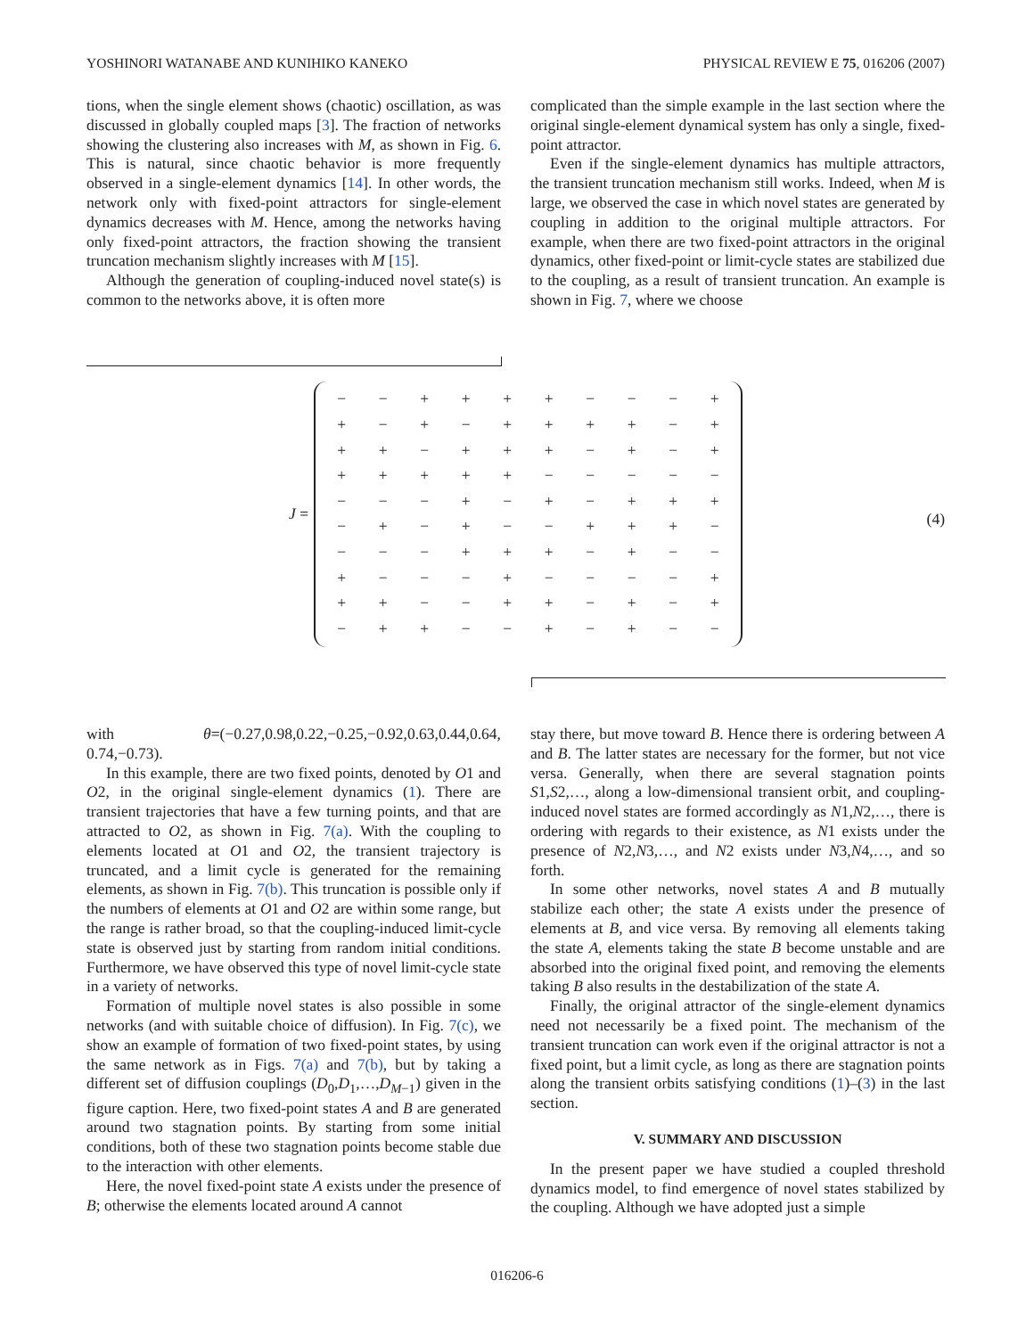YOSHINORI WATANABE AND KUNIHIKO KANEKO PHYSICAL REVIEW E 75, 016206 (2007)
tions, when the single element shows (chaotic) oscillation, as was discussed in globally coupled maps [3]. The fraction of networks showing the clustering also increases with M, as shown in Fig. 6. This is natural, since chaotic behavior is more frequently observed in a single-element dynamics [14]. In other words, the network only with fixed-point attractors for single-element dynamics decreases with M. Hence, among the networks having only fixed-point attractors, the fraction showing the transient truncation mechanism slightly increases with M [15].
Although the generation of coupling-induced novel state(s) is common to the networks above, it is often more
complicated than the simple example in the last section where the original single-element dynamical system has only a single, fixed-point attractor.
Even if the single-element dynamics has multiple attractors, the transient truncation mechanism still works. Indeed, when M is large, we observed the case in which novel states are generated by coupling in addition to the original multiple attractors. For example, when there are two fixed-point attractors in the original dynamics, other fixed-point or limit-cycle states are stabilized due to the coupling, as a result of transient truncation. An example is shown in Fig. 7, where we choose
J =
| − | − | + | + | + | + | − | − | − | + |
| + | − | + | − | + | + | + | + | − | + |
| + | + | − | + | + | + | − | + | − | + |
| + | + | + | + | + | − | − | − | − | − |
| − | − | − | + | − | + | − | + | + | + |
| − | + | − | + | − | − | + | + | + | − |
| − | − | − | + | + | + | − | + | − | − |
| + | − | − | − | + | − | − | − | − | + |
| + | + | − | − | + | + | − | + | − | + |
| − | + | + | − | − | + | − | + | − | − |
(4)
with θ=(−0.27,0.98,0.22,−0.25,−0.92,0.63,0.44,0.64, 0.74,−0.73).
In this example, there are two fixed points, denoted by O1 and O2, in the original single-element dynamics (1). There are transient trajectories that have a few turning points, and that are attracted to O2, as shown in Fig. 7(a). With the coupling to elements located at O1 and O2, the transient trajectory is truncated, and a limit cycle is generated for the remaining elements, as shown in Fig. 7(b). This truncation is possible only if the numbers of elements at O1 and O2 are within some range, but the range is rather broad, so that the coupling-induced limit-cycle state is observed just by starting from random initial conditions. Furthermore, we have observed this type of novel limit-cycle state in a variety of networks.
Formation of multiple novel states is also possible in some networks (and with suitable choice of diffusion). In Fig. 7(c), we show an example of formation of two fixed-point states, by using the same network as in Figs. 7(a) and 7(b), but by taking a different set of diffusion couplings (D<sub>0</sub>,D<sub>1</sub>,…,D<sub>M−1</sub>) given in the figure caption. Here, two fixed-point states A and B are generated around two stagnation points. By starting from some initial conditions, both of these two stagnation points become stable due to the interaction with other elements.
Here, the novel fixed-point state A exists under the presence of B; otherwise the elements located around A cannot
stay there, but move toward B. Hence there is ordering between A and B. The latter states are necessary for the former, but not vice versa. Generally, when there are several stagnation points S1,S2,…, along a low-dimensional transient orbit, and coupling-induced novel states are formed accordingly as N1,N2,…, there is ordering with regards to their existence, as N1 exists under the presence of N2,N3,…, and N2 exists under N3,N4,…, and so forth.
In some other networks, novel states A and B mutually stabilize each other; the state A exists under the presence of elements at B, and vice versa. By removing all elements taking the state A, elements taking the state B become unstable and are absorbed into the original fixed point, and removing the elements taking B also results in the destabilization of the state A.
Finally, the original attractor of the single-element dynamics need not necessarily be a fixed point. The mechanism of the transient truncation can work even if the original attractor is not a fixed point, but a limit cycle, as long as there are stagnation points along the transient orbits satisfying conditions (1)–(3) in the last section.
V. SUMMARY AND DISCUSSION
In the present paper we have studied a coupled threshold dynamics model, to find emergence of novel states stabilized by the coupling. Although we have adopted just a simple
016206-6